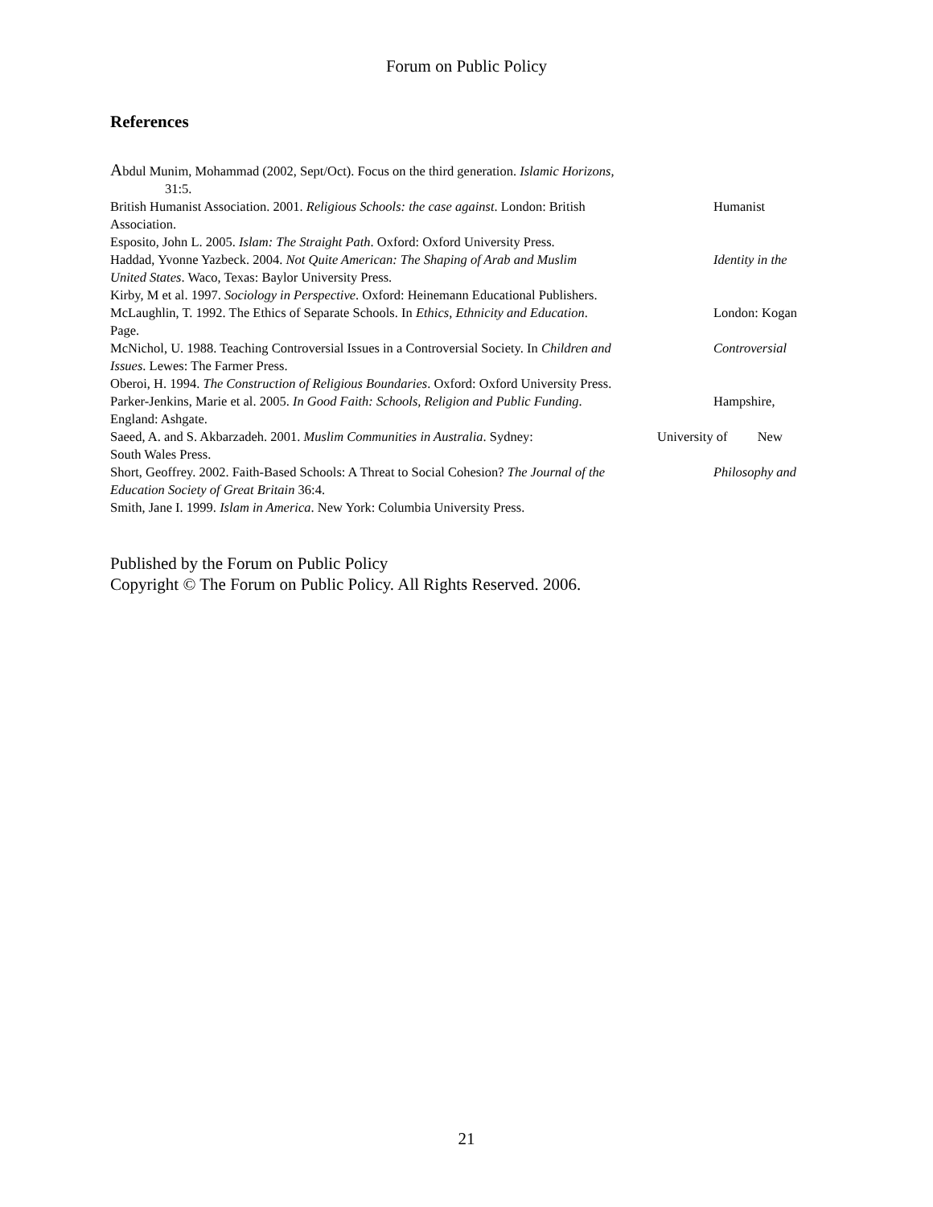Forum on Public Policy
References
Abdul Munim, Mohammad (2002, Sept/Oct). Focus on the third generation. Islamic Horizons,
31:5.
British Humanist Association. 2001. Religious Schools: the case against. London: British Humanist
Association.
Esposito, John L. 2005. Islam: The Straight Path. Oxford: Oxford University Press.
Haddad, Yvonne Yazbeck. 2004. Not Quite American: The Shaping of Arab and Muslim Identity in the
United States. Waco, Texas: Baylor University Press.
Kirby, M et al. 1997. Sociology in Perspective. Oxford: Heinemann Educational Publishers.
McLaughlin, T. 1992. The Ethics of Separate Schools. In Ethics, Ethnicity and Education. London: Kogan
Page.
McNichol, U. 1988. Teaching Controversial Issues in a Controversial Society. In Children and Controversial
Issues. Lewes: The Farmer Press.
Oberoi, H. 1994. The Construction of Religious Boundaries. Oxford: Oxford University Press.
Parker-Jenkins, Marie et al. 2005. In Good Faith: Schools, Religion and Public Funding. Hampshire,
England: Ashgate.
Saeed, A. and S. Akbarzadeh. 2001. Muslim Communities in Australia. Sydney: University of New
South Wales Press.
Short, Geoffrey. 2002. Faith-Based Schools: A Threat to Social Cohesion? The Journal of the Philosophy and
Education Society of Great Britain 36:4.
Smith, Jane I. 1999. Islam in America. New York: Columbia University Press.
Published by the Forum on Public Policy
Copyright © The Forum on Public Policy. All Rights Reserved. 2006.
21